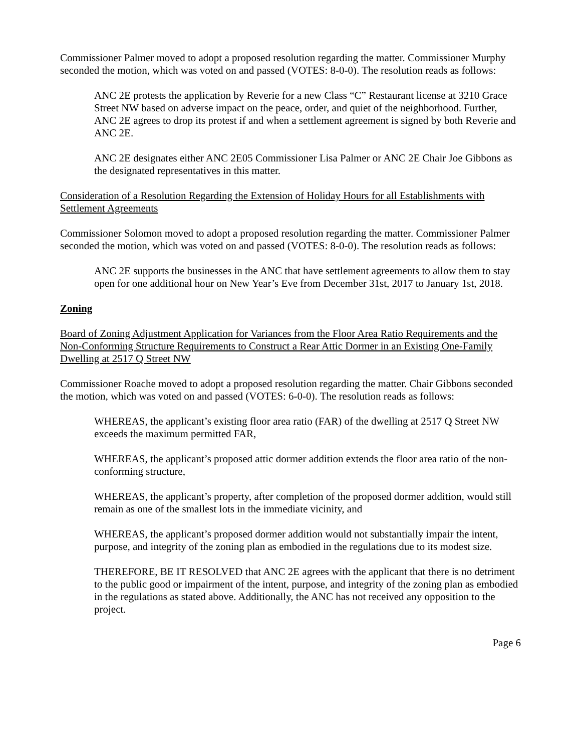Commissioner Palmer moved to adopt a proposed resolution regarding the matter. Commissioner Murphy seconded the motion, which was voted on and passed (VOTES: 8-0-0). The resolution reads as follows:
ANC 2E protests the application by Reverie for a new Class “C” Restaurant license at 3210 Grace Street NW based on adverse impact on the peace, order, and quiet of the neighborhood. Further, ANC 2E agrees to drop its protest if and when a settlement agreement is signed by both Reverie and ANC 2E.
ANC 2E designates either ANC 2E05 Commissioner Lisa Palmer or ANC 2E Chair Joe Gibbons as the designated representatives in this matter.
Consideration of a Resolution Regarding the Extension of Holiday Hours for all Establishments with Settlement Agreements
Commissioner Solomon moved to adopt a proposed resolution regarding the matter. Commissioner Palmer seconded the motion, which was voted on and passed (VOTES: 8-0-0). The resolution reads as follows:
ANC 2E supports the businesses in the ANC that have settlement agreements to allow them to stay open for one additional hour on New Year’s Eve from December 31st, 2017 to January 1st, 2018.
Zoning
Board of Zoning Adjustment Application for Variances from the Floor Area Ratio Requirements and the Non-Conforming Structure Requirements to Construct a Rear Attic Dormer in an Existing One-Family Dwelling at 2517 Q Street NW
Commissioner Roache moved to adopt a proposed resolution regarding the matter. Chair Gibbons seconded the motion, which was voted on and passed (VOTES: 6-0-0). The resolution reads as follows:
WHEREAS, the applicant’s existing floor area ratio (FAR) of the dwelling at 2517 Q Street NW exceeds the maximum permitted FAR,
WHEREAS, the applicant’s proposed attic dormer addition extends the floor area ratio of the non-conforming structure,
WHEREAS, the applicant’s property, after completion of the proposed dormer addition, would still remain as one of the smallest lots in the immediate vicinity, and
WHEREAS, the applicant’s proposed dormer addition would not substantially impair the intent, purpose, and integrity of the zoning plan as embodied in the regulations due to its modest size.
THEREFORE, BE IT RESOLVED that ANC 2E agrees with the applicant that there is no detriment to the public good or impairment of the intent, purpose, and integrity of the zoning plan as embodied in the regulations as stated above. Additionally, the ANC has not received any opposition to the project.
Page 6